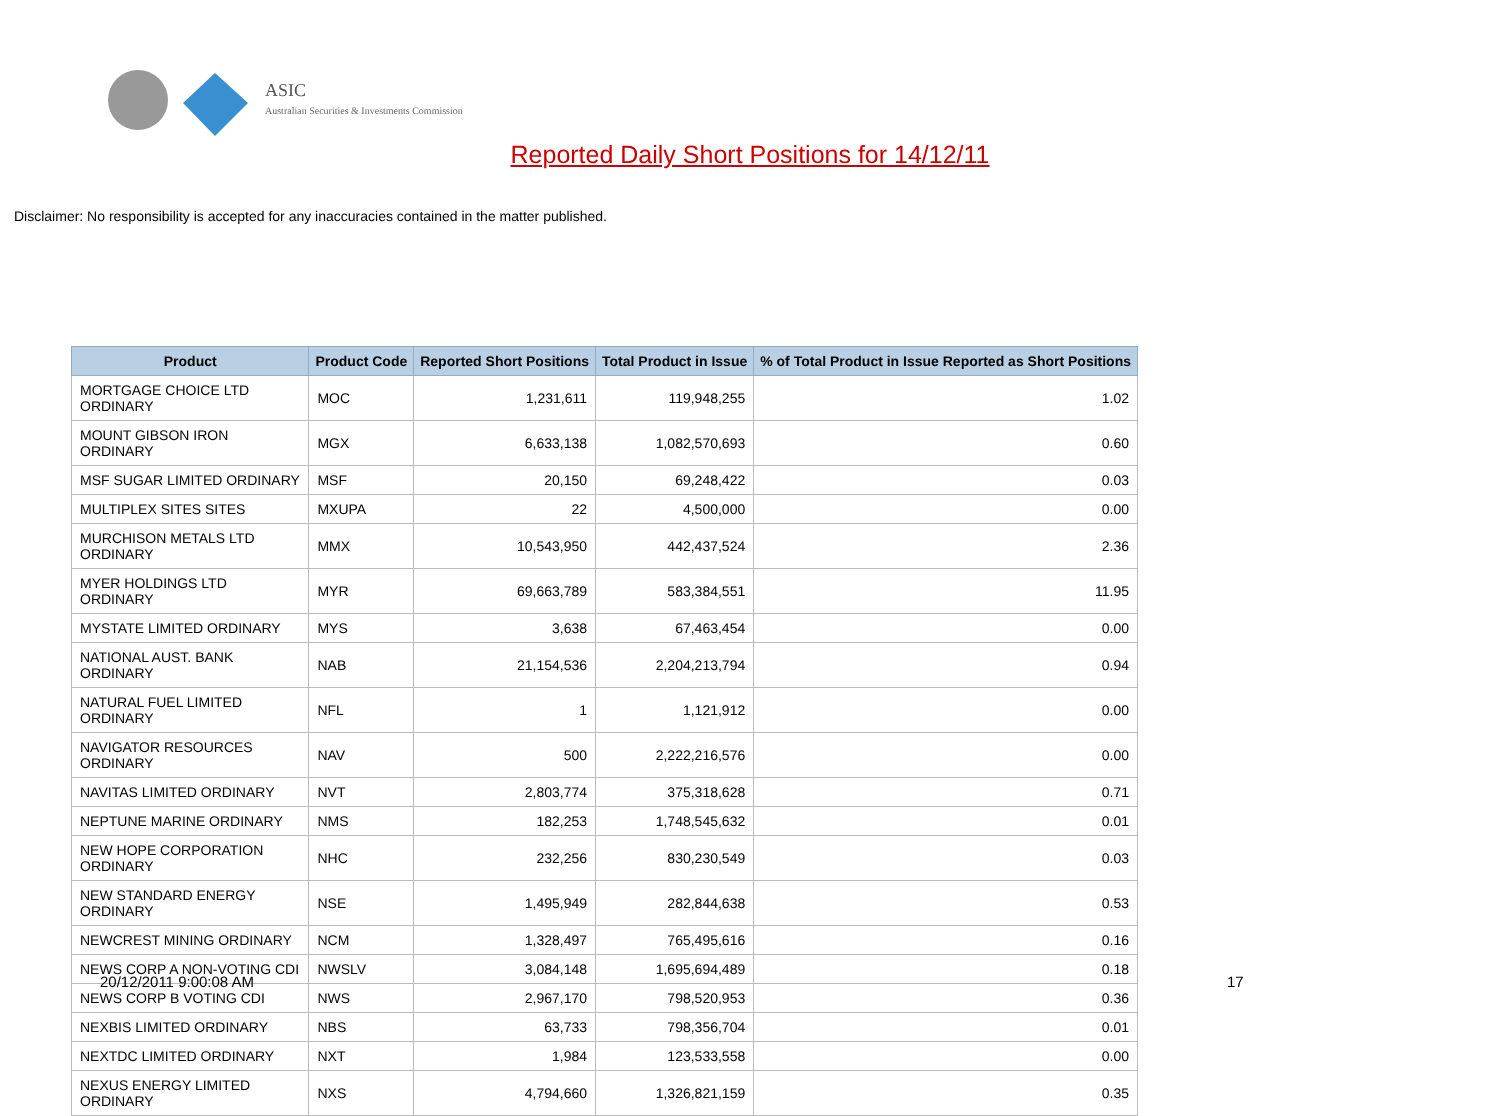ASIC
Australian Securities & Investments Commission
Reported Daily Short Positions for 14/12/11
Disclaimer: No responsibility is accepted for any inaccuracies contained in the matter published.
| Product | Product Code | Reported Short Positions | Total Product in Issue | % of Total Product in Issue Reported as Short Positions |
| --- | --- | --- | --- | --- |
| MORTGAGE CHOICE LTD ORDINARY | MOC | 1,231,611 | 119,948,255 | 1.02 |
| MOUNT GIBSON IRON ORDINARY | MGX | 6,633,138 | 1,082,570,693 | 0.60 |
| MSF SUGAR LIMITED ORDINARY | MSF | 20,150 | 69,248,422 | 0.03 |
| MULTIPLEX SITES SITES | MXUPA | 22 | 4,500,000 | 0.00 |
| MURCHISON METALS LTD ORDINARY | MMX | 10,543,950 | 442,437,524 | 2.36 |
| MYER HOLDINGS LTD ORDINARY | MYR | 69,663,789 | 583,384,551 | 11.95 |
| MYSTATE LIMITED ORDINARY | MYS | 3,638 | 67,463,454 | 0.00 |
| NATIONAL AUST. BANK ORDINARY | NAB | 21,154,536 | 2,204,213,794 | 0.94 |
| NATURAL FUEL LIMITED ORDINARY | NFL | 1 | 1,121,912 | 0.00 |
| NAVIGATOR RESOURCES ORDINARY | NAV | 500 | 2,222,216,576 | 0.00 |
| NAVITAS LIMITED ORDINARY | NVT | 2,803,774 | 375,318,628 | 0.71 |
| NEPTUNE MARINE ORDINARY | NMS | 182,253 | 1,748,545,632 | 0.01 |
| NEW HOPE CORPORATION ORDINARY | NHC | 232,256 | 830,230,549 | 0.03 |
| NEW STANDARD ENERGY ORDINARY | NSE | 1,495,949 | 282,844,638 | 0.53 |
| NEWCREST MINING ORDINARY | NCM | 1,328,497 | 765,495,616 | 0.16 |
| NEWS CORP A NON-VOTING CDI | NWSLV | 3,084,148 | 1,695,694,489 | 0.18 |
| NEWS CORP B VOTING CDI | NWS | 2,967,170 | 798,520,953 | 0.36 |
| NEXBIS LIMITED ORDINARY | NBS | 63,733 | 798,356,704 | 0.01 |
| NEXTDC LIMITED ORDINARY | NXT | 1,984 | 123,533,558 | 0.00 |
| NEXUS ENERGY LIMITED ORDINARY | NXS | 4,794,660 | 1,326,821,159 | 0.35 |
20/12/2011 9:00:08 AM 17